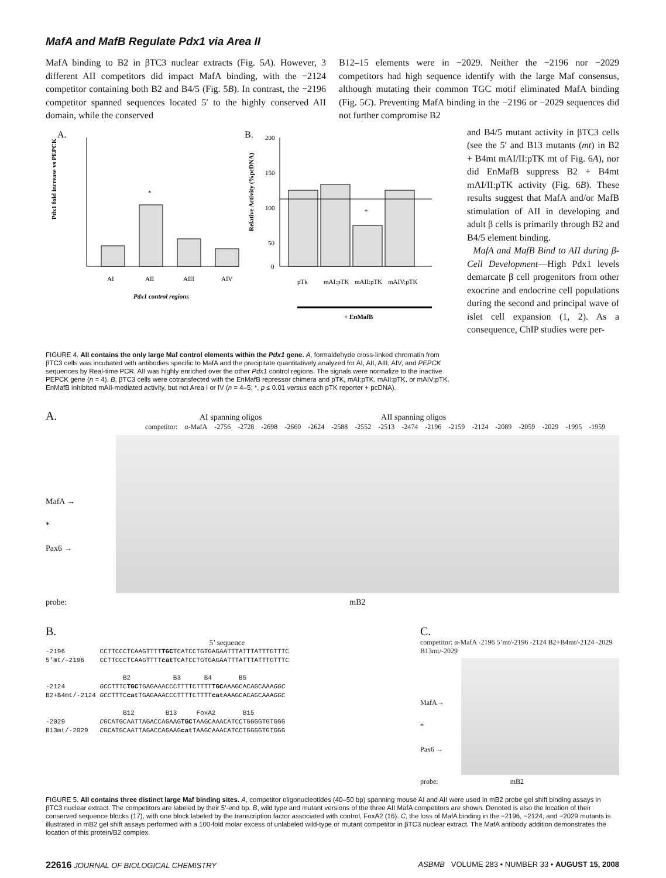MafA and MafB Regulate Pdx1 via Area II
MafA binding to B2 in βTC3 nuclear extracts (Fig. 5A). However, 3 different AII competitors did impact MafA binding, with the −2124 competitor containing both B2 and B4/5 (Fig. 5B). In contrast, the −2196 competitor spanned sequences located 5′ to the highly conserved AII domain, while the conserved
B12–15 elements were in −2029. Neither the −2196 nor −2029 competitors had high sequence identify with the large Maf consensus, although mutating their common TGC motif eliminated MafA binding (Fig. 5C). Preventing MafA binding in the −2196 or −2029 sequences did not further compromise B2
A.
Pdx1 fold increase vs PEPCK
*
AI
AII
AIII
AIV
Pdx1 control regions
B.
Relative Activity (%pcDNA)
200
150
100
50
0
*
pTk
mAI:pTK
mAII:pTK
mAIV:pTK
+ EnMafB
FIGURE 4. AII contains the only large Maf control elements within the Pdx1 gene. A, formaldehyde cross-linked chromatin from βTC3 cells was incubated with antibodies specific to MafA and the precipitate quantitatively analyzed for AI, AII, AIII, AIV, and PEPCK sequences by Real-time PCR. AII was highly enriched over the other Pdx1 control regions. The signals were normalize to the inactive PEPCK gene (n = 4). B, βTC3 cells were cotransfected with the EnMafB repressor chimera and pTK, mAI:pTK, mAII:pTK, or mAIV:pTK. EnMafB inhibited mAII-mediated activity, but not Area I or IV (n = 4–5; *, p ≤ 0.01 versus each pTK reporter + pcDNA).
and B4/5 mutant activity in βTC3 cells (see the 5′ and B13 mutants (mt) in B2 + B4mt mAI/II:pTK mt of Fig. 6A), nor did EnMafB suppress B2 + B4mt mAI/II:pTK activity (Fig. 6B). These results suggest that MafA and/or MafB stimulation of AII in developing and adult β cells is primarily through B2 and B4/5 element binding.
MafA and MafB Bind to AII during β-Cell Development—High Pdx1 levels demarcate β cell progenitors from other exocrine and endocrine cell populations during the second and principal wave of islet cell expansion (1, 2). As a consequence, ChIP studies were per-
A. AI spanning oligos AII spanning oligos
competitor: α-MafA -2756 -2728 -2698 -2660 -2624 -2588 -2552 -2513 -2474 -2196 -2159 -2124 -2089 -2059 -2029 -1995 -1959
MafA →
*
Pax6 →
probe: mB2
B.
5’ sequence
-2196         CCTTCCCTCAAGTTTTTGCTCATCCTGTGAGAATTTATTTATTTGTTTC
5’mt/-2196    CCTTCCCTCAAGTTTTcat TCATCCTGTGAGAATTTATTTATTTGTTTC

                    B2           B3      B4       B5
-2124         GCCTTTCTGCTGAGAAACCCTTTTCTTTTTGCAAAGCACAGCAAAGGC
B2+B4mt/-2124 GCCTTTCcat TGAGAAACCCTTTTCTTTTcat AAAGCACAGCAAAGGC

                    B12        B13     FoxA2       B15
-2029         CGCATGCAATTAGACCAGAAGTGCTAAGCAAACATCCTGGGGTGTGGG
B13mt/-2029   CGCATGCAATTAGACCAGAAGcat TAAGCAAACATCCTGGGGTGTGGG
C.
competitor: α-MafA -2196 5’mt/-2196 -2124 B2+B4mt/-2124 -2029 B13mt/-2029
MafA→
*
Pax6 →
probe: mB2
FIGURE 5. AII contains three distinct large Maf binding sites. A, competitor oligonucleotides (40–50 bp) spanning mouse AI and AII were used in mB2 probe gel shift binding assays in βTC3 nuclear extract. The competitors are labeled by their 5′-end bp. B, wild type and mutant versions of the three AII MafA competitors are shown. Denoted is also the location of their conserved sequence blocks (17), with one block labeled by the transcription factor associated with control, FoxA2 (16). C, the loss of MafA binding in the −2196, −2124, and −2029 mutants is illustrated in mB2 gel shift assays performed with a 100-fold molar excess of unlabeled wild-type or mutant competitor in βTC3 nuclear extract. The MafA antibody addition demonstrates the location of this protein/B2 complex.
22616 JOURNAL OF BIOLOGICAL CHEMISTRY ASBMB VOLUME 283 • NUMBER 33 • AUGUST 15, 2008